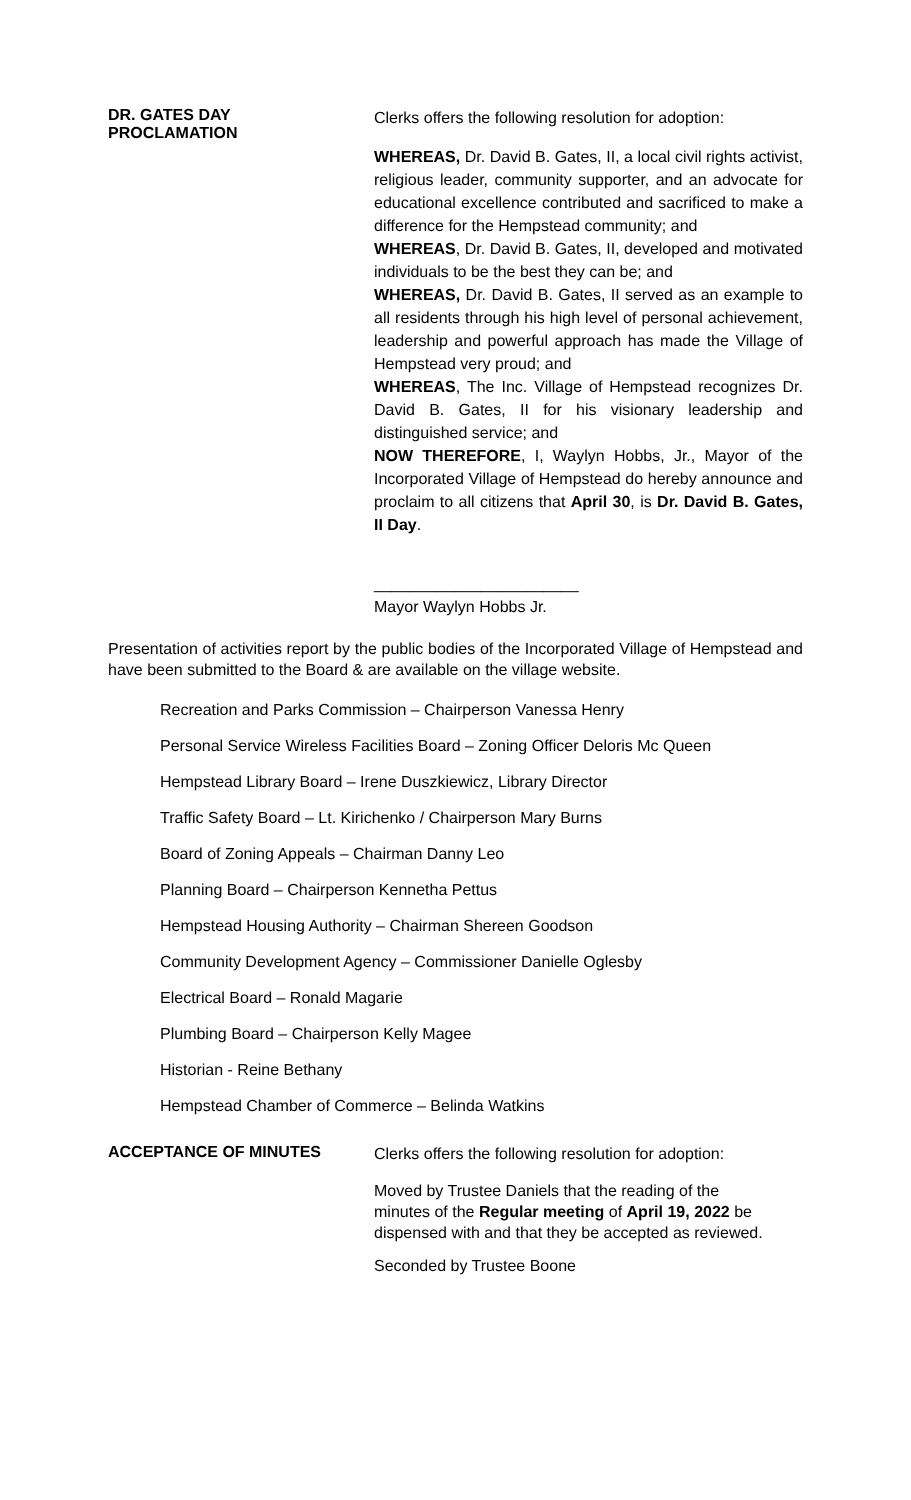DR. GATES DAY
PROCLAMATION
Clerks offers the following resolution for adoption:
WHEREAS, Dr. David B. Gates, II, a local civil rights activist, religious leader, community supporter, and an advocate for educational excellence contributed and sacrificed to make a difference for the Hempstead community; and
WHEREAS, Dr. David B. Gates, II, developed and motivated individuals to be the best they can be; and
WHEREAS, Dr. David B. Gates, II served as an example to all residents through his high level of personal achievement, leadership and powerful approach has made the Village of Hempstead very proud; and
WHEREAS, The Inc. Village of Hempstead recognizes Dr. David B. Gates, II for his visionary leadership and distinguished service; and
NOW THEREFORE, I, Waylyn Hobbs, Jr., Mayor of the Incorporated Village of Hempstead do hereby announce and proclaim to all citizens that April 30, is Dr. David B. Gates, II Day.
_______________________
Mayor Waylyn Hobbs Jr.
Presentation of activities report by the public bodies of the Incorporated Village of Hempstead and have been submitted to the Board & are available on the village website.
Recreation and Parks Commission – Chairperson Vanessa Henry
Personal Service Wireless Facilities Board – Zoning Officer Deloris Mc Queen
Hempstead Library Board – Irene Duszkiewicz, Library Director
Traffic Safety Board – Lt. Kirichenko / Chairperson Mary Burns
Board of Zoning Appeals – Chairman Danny Leo
Planning Board – Chairperson Kennetha Pettus
Hempstead Housing Authority – Chairman Shereen Goodson
Community Development Agency – Commissioner Danielle Oglesby
Electrical Board – Ronald Magarie
Plumbing Board – Chairperson Kelly Magee
Historian - Reine Bethany
Hempstead Chamber of Commerce – Belinda Watkins
ACCEPTANCE OF MINUTES
Clerks offers the following resolution for adoption:
Moved by Trustee Daniels that the reading of the minutes of the Regular meeting of April 19, 2022 be dispensed with and that they be accepted as reviewed.
Seconded by Trustee Boone